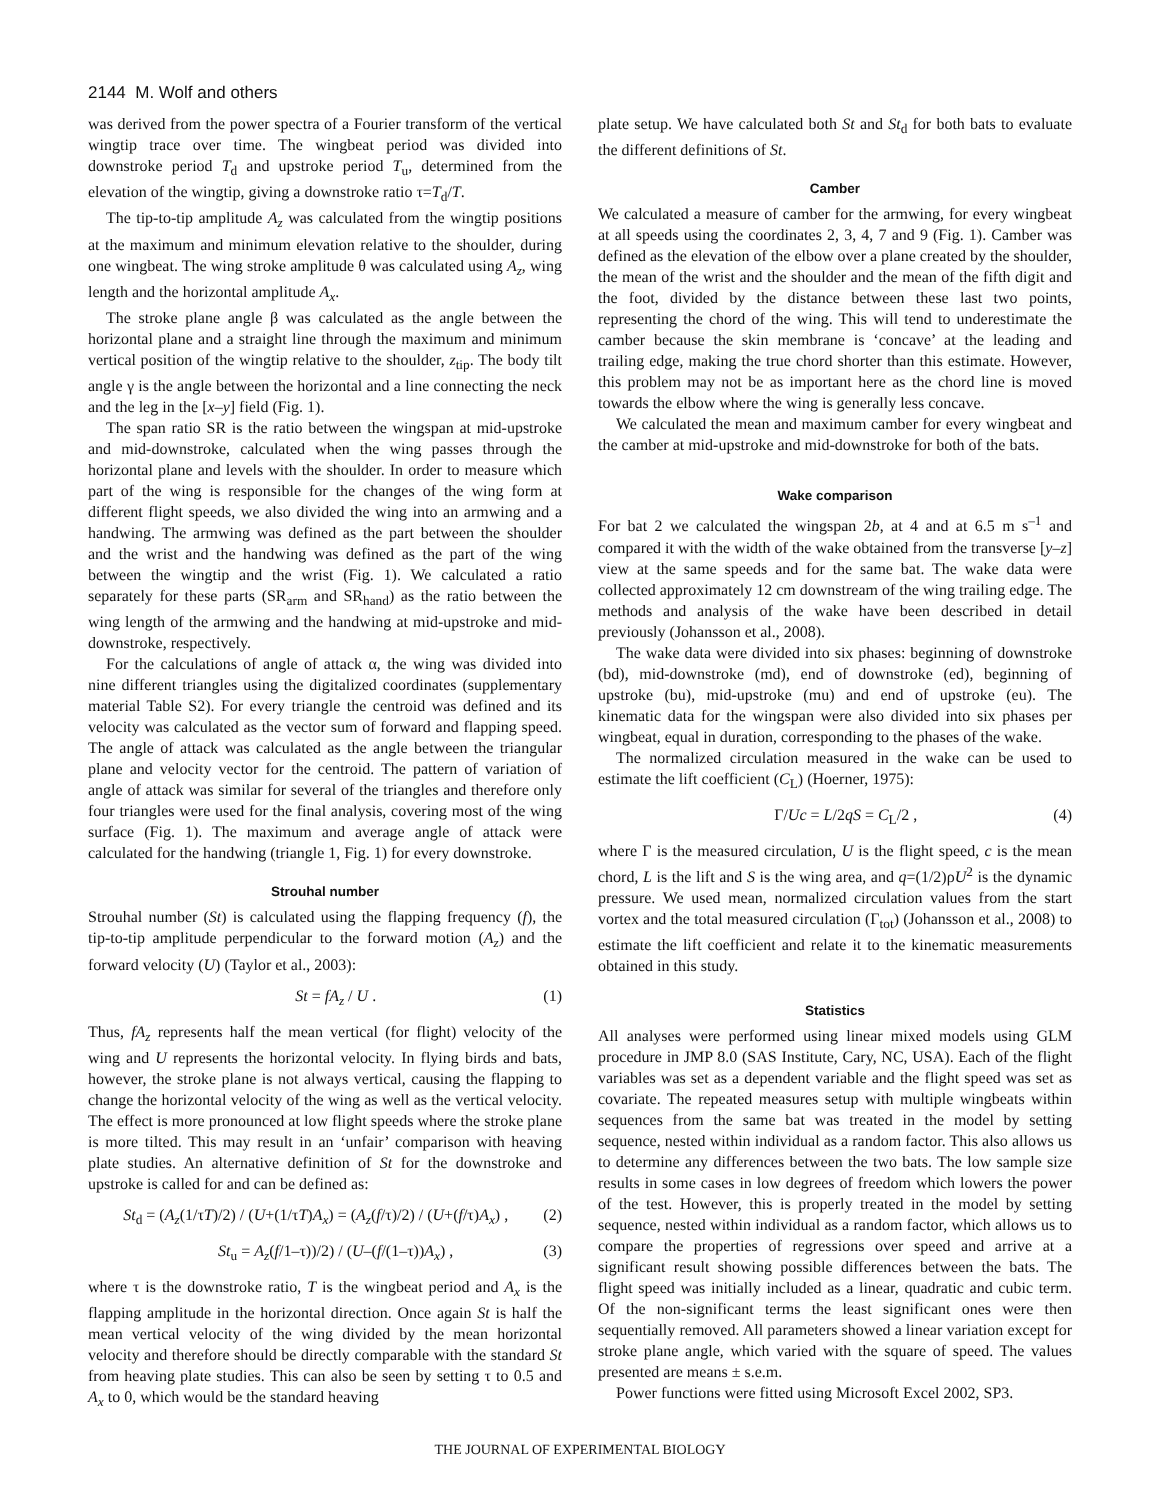2144 M. Wolf and others
was derived from the power spectra of a Fourier transform of the vertical wingtip trace over time. The wingbeat period was divided into downstroke period T<sub>d</sub> and upstroke period T<sub>u</sub>, determined from the elevation of the wingtip, giving a downstroke ratio τ=T<sub>d</sub>/T.
The tip-to-tip amplitude A<sub>z</sub> was calculated from the wingtip positions at the maximum and minimum elevation relative to the shoulder, during one wingbeat. The wing stroke amplitude θ was calculated using A<sub>z</sub>, wing length and the horizontal amplitude A<sub>x</sub>.
The stroke plane angle β was calculated as the angle between the horizontal plane and a straight line through the maximum and minimum vertical position of the wingtip relative to the shoulder, z<sub>tip</sub>. The body tilt angle γ is the angle between the horizontal and a line connecting the neck and the leg in the [x–y] field (Fig. 1).
The span ratio SR is the ratio between the wingspan at mid-upstroke and mid-downstroke, calculated when the wing passes through the horizontal plane and levels with the shoulder. In order to measure which part of the wing is responsible for the changes of the wing form at different flight speeds, we also divided the wing into an armwing and a handwing. The armwing was defined as the part between the shoulder and the wrist and the handwing was defined as the part of the wing between the wingtip and the wrist (Fig. 1). We calculated a ratio separately for these parts (SR<sub>arm</sub> and SR<sub>hand</sub>) as the ratio between the wing length of the armwing and the handwing at mid-upstroke and mid-downstroke, respectively.
For the calculations of angle of attack α, the wing was divided into nine different triangles using the digitalized coordinates (supplementary material Table S2). For every triangle the centroid was defined and its velocity was calculated as the vector sum of forward and flapping speed. The angle of attack was calculated as the angle between the triangular plane and velocity vector for the centroid. The pattern of variation of angle of attack was similar for several of the triangles and therefore only four triangles were used for the final analysis, covering most of the wing surface (Fig. 1). The maximum and average angle of attack were calculated for the handwing (triangle 1, Fig. 1) for every downstroke.
Strouhal number
Strouhal number (St) is calculated using the flapping frequency (f), the tip-to-tip amplitude perpendicular to the forward motion (A<sub>z</sub>) and the forward velocity (U) (Taylor et al., 2003):
St = fA<sub>z</sub> / U . (1)
Thus, fA<sub>z</sub> represents half the mean vertical (for flight) velocity of the wing and U represents the horizontal velocity. In flying birds and bats, however, the stroke plane is not always vertical, causing the flapping to change the horizontal velocity of the wing as well as the vertical velocity. The effect is more pronounced at low flight speeds where the stroke plane is more tilted. This may result in an ‘unfair’ comparison with heaving plate studies. An alternative definition of St for the downstroke and upstroke is called for and can be defined as:
St<sub>d</sub> = (A<sub>z</sub>(1/τT)/2) / (U+(1/τT)A<sub>x</sub>) = (A<sub>z</sub>(f/τ)/2) / (U+(f/τ)A<sub>x</sub>) , (2)
St<sub>u</sub> = A<sub>z</sub>(f/1–τ))/2) / (U–(f/(1–τ))A<sub>x</sub>) , (3)
where τ is the downstroke ratio, T is the wingbeat period and A<sub>x</sub> is the flapping amplitude in the horizontal direction. Once again St is half the mean vertical velocity of the wing divided by the mean horizontal velocity and therefore should be directly comparable with the standard St from heaving plate studies. This can also be seen by setting τ to 0.5 and A<sub>x</sub> to 0, which would be the standard heaving
plate setup. We have calculated both St and St<sub>d</sub> for both bats to evaluate the different definitions of St.
Camber
We calculated a measure of camber for the armwing, for every wingbeat at all speeds using the coordinates 2, 3, 4, 7 and 9 (Fig. 1). Camber was defined as the elevation of the elbow over a plane created by the shoulder, the mean of the wrist and the shoulder and the mean of the fifth digit and the foot, divided by the distance between these last two points, representing the chord of the wing. This will tend to underestimate the camber because the skin membrane is ‘concave’ at the leading and trailing edge, making the true chord shorter than this estimate. However, this problem may not be as important here as the chord line is moved towards the elbow where the wing is generally less concave.
We calculated the mean and maximum camber for every wingbeat and the camber at mid-upstroke and mid-downstroke for both of the bats.
Wake comparison
For bat 2 we calculated the wingspan 2b, at 4 and at 6.5 m s<sup>–1</sup> and compared it with the width of the wake obtained from the transverse [y–z] view at the same speeds and for the same bat. The wake data were collected approximately 12 cm downstream of the wing trailing edge. The methods and analysis of the wake have been described in detail previously (Johansson et al., 2008).
The wake data were divided into six phases: beginning of downstroke (bd), mid-downstroke (md), end of downstroke (ed), beginning of upstroke (bu), mid-upstroke (mu) and end of upstroke (eu). The kinematic data for the wingspan were also divided into six phases per wingbeat, equal in duration, corresponding to the phases of the wake.
The normalized circulation measured in the wake can be used to estimate the lift coefficient (C<sub>L</sub>) (Hoerner, 1975):
Γ/Uc = L/2qS = C<sub>L</sub>/2 , (4)
where Γ is the measured circulation, U is the flight speed, c is the mean chord, L is the lift and S is the wing area, and q=(1/2)ρU<sup>2</sup> is the dynamic pressure. We used mean, normalized circulation values from the start vortex and the total measured circulation (Γ<sub>tot</sub>) (Johansson et al., 2008) to estimate the lift coefficient and relate it to the kinematic measurements obtained in this study.
Statistics
All analyses were performed using linear mixed models using GLM procedure in JMP 8.0 (SAS Institute, Cary, NC, USA). Each of the flight variables was set as a dependent variable and the flight speed was set as covariate. The repeated measures setup with multiple wingbeats within sequences from the same bat was treated in the model by setting sequence, nested within individual as a random factor. This also allows us to determine any differences between the two bats. The low sample size results in some cases in low degrees of freedom which lowers the power of the test. However, this is properly treated in the model by setting sequence, nested within individual as a random factor, which allows us to compare the properties of regressions over speed and arrive at a significant result showing possible differences between the bats. The flight speed was initially included as a linear, quadratic and cubic term. Of the non-significant terms the least significant ones were then sequentially removed. All parameters showed a linear variation except for stroke plane angle, which varied with the square of speed. The values presented are means ± s.e.m.
Power functions were fitted using Microsoft Excel 2002, SP3.
THE JOURNAL OF EXPERIMENTAL BIOLOGY